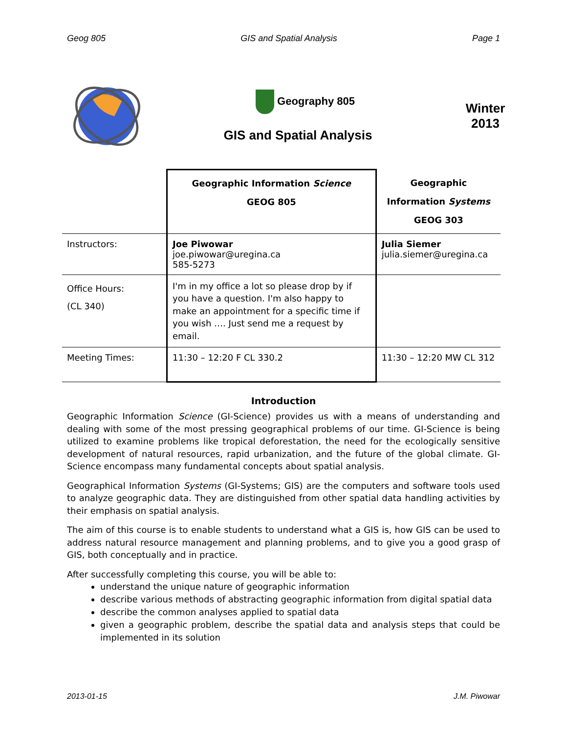Geog 805 GIS and Spatial Analysis Page 1
Geography 805
GIS and Spatial Analysis
Winter
2013
| | Geographic Information Science GEOG 805 | Geographic Information Systems GEOG 303 |
| Instructors: | Joe Piwowar joe.piwowar@uregina.ca 585-5273 | Julia Siemer julia.siemer@uregina.ca |
| Office Hours: (CL 340) | I'm in my office a lot so please drop by if you have a question. I'm also happy to make an appointment for a specific time if you wish …. Just send me a request by email. | |
| Meeting Times: | 11:30 – 12:20 F CL 330.2 | 11:30 – 12:20 MW CL 312 |
Introduction
Geographic Information Science (GI-Science) provides us with a means of understanding and dealing with some of the most pressing geographical problems of our time. GI-Science is being utilized to examine problems like tropical deforestation, the need for the ecologically sensitive development of natural resources, rapid urbanization, and the future of the global climate. GI-Science encompass many fundamental concepts about spatial analysis.
Geographical Information Systems (GI-Systems; GIS) are the computers and software tools used to analyze geographic data. They are distinguished from other spatial data handling activities by their emphasis on spatial analysis.
The aim of this course is to enable students to understand what a GIS is, how GIS can be used to address natural resource management and planning problems, and to give you a good grasp of GIS, both conceptually and in practice.
After successfully completing this course, you will be able to:
understand the unique nature of geographic information
describe various methods of abstracting geographic information from digital spatial data
describe the common analyses applied to spatial data
given a geographic problem, describe the spatial data and analysis steps that could be implemented in its solution
2013-01-15 J.M. Piwowar